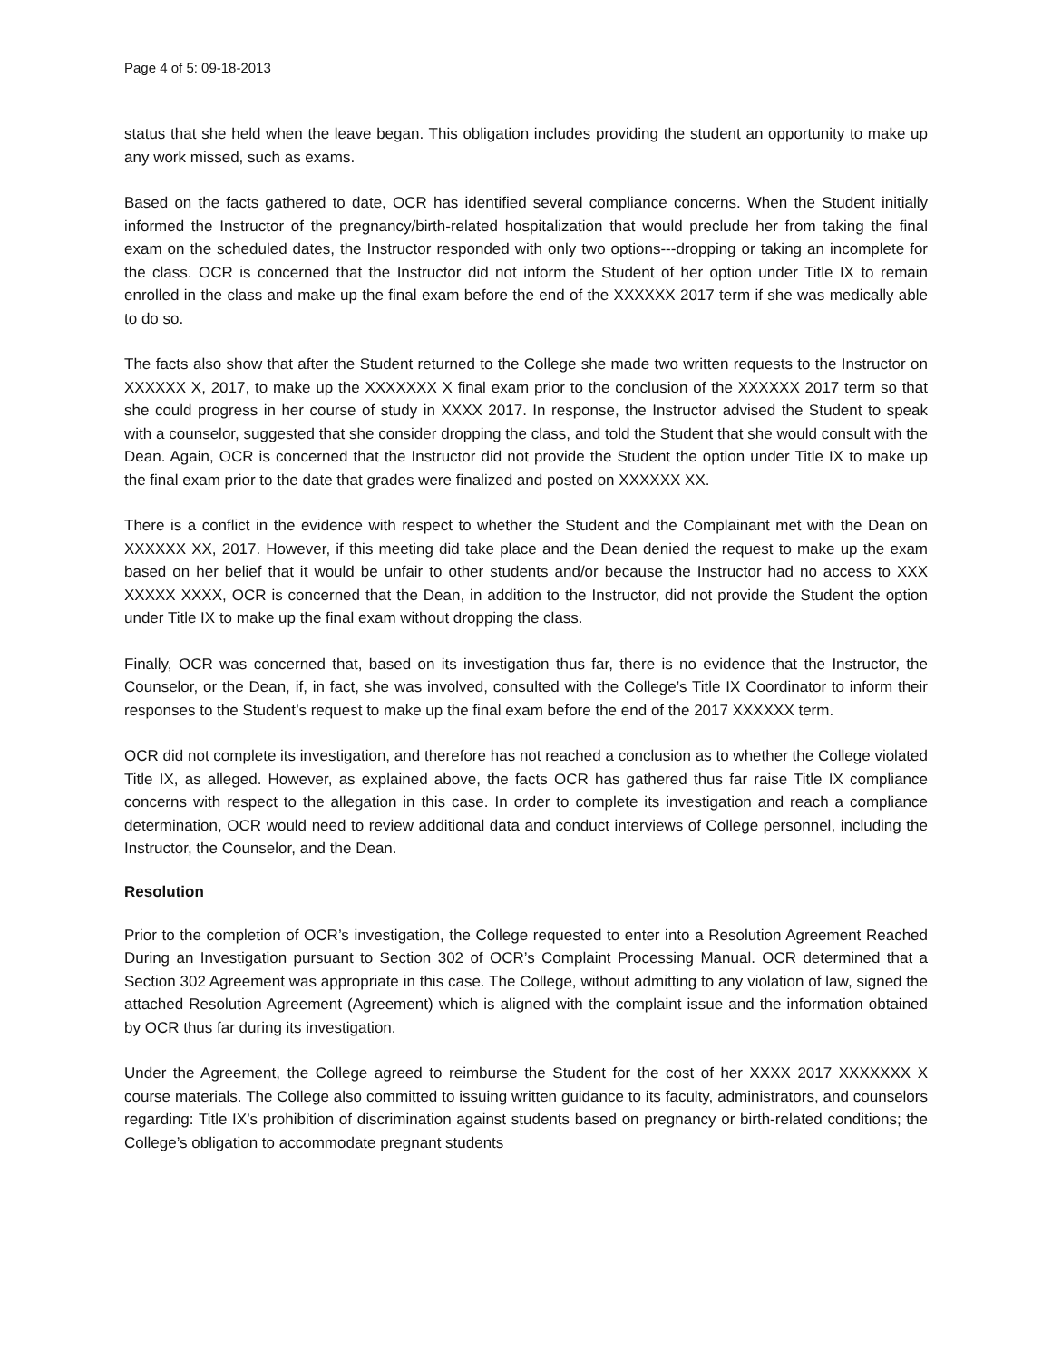Page 4 of 5: 09-18-2013
status that she held when the leave began. This obligation includes providing the student an opportunity to make up any work missed, such as exams.
Based on the facts gathered to date, OCR has identified several compliance concerns. When the Student initially informed the Instructor of the pregnancy/birth-related hospitalization that would preclude her from taking the final exam on the scheduled dates, the Instructor responded with only two options---dropping or taking an incomplete for the class. OCR is concerned that the Instructor did not inform the Student of her option under Title IX to remain enrolled in the class and make up the final exam before the end of the XXXXXX 2017 term if she was medically able to do so.
The facts also show that after the Student returned to the College she made two written requests to the Instructor on XXXXXX X, 2017, to make up the XXXXXXX X final exam prior to the conclusion of the XXXXXX 2017 term so that she could progress in her course of study in XXXX 2017. In response, the Instructor advised the Student to speak with a counselor, suggested that she consider dropping the class, and told the Student that she would consult with the Dean. Again, OCR is concerned that the Instructor did not provide the Student the option under Title IX to make up the final exam prior to the date that grades were finalized and posted on XXXXXX XX.
There is a conflict in the evidence with respect to whether the Student and the Complainant met with the Dean on XXXXXX XX, 2017. However, if this meeting did take place and the Dean denied the request to make up the exam based on her belief that it would be unfair to other students and/or because the Instructor had no access to XXX XXXXX XXXX, OCR is concerned that the Dean, in addition to the Instructor, did not provide the Student the option under Title IX to make up the final exam without dropping the class.
Finally, OCR was concerned that, based on its investigation thus far, there is no evidence that the Instructor, the Counselor, or the Dean, if, in fact, she was involved, consulted with the College’s Title IX Coordinator to inform their responses to the Student’s request to make up the final exam before the end of the 2017 XXXXXX term.
OCR did not complete its investigation, and therefore has not reached a conclusion as to whether the College violated Title IX, as alleged. However, as explained above, the facts OCR has gathered thus far raise Title IX compliance concerns with respect to the allegation in this case. In order to complete its investigation and reach a compliance determination, OCR would need to review additional data and conduct interviews of College personnel, including the Instructor, the Counselor, and the Dean.
Resolution
Prior to the completion of OCR’s investigation, the College requested to enter into a Resolution Agreement Reached During an Investigation pursuant to Section 302 of OCR’s Complaint Processing Manual. OCR determined that a Section 302 Agreement was appropriate in this case. The College, without admitting to any violation of law, signed the attached Resolution Agreement (Agreement) which is aligned with the complaint issue and the information obtained by OCR thus far during its investigation.
Under the Agreement, the College agreed to reimburse the Student for the cost of her XXXX 2017 XXXXXXX X course materials. The College also committed to issuing written guidance to its faculty, administrators, and counselors regarding: Title IX’s prohibition of discrimination against students based on pregnancy or birth-related conditions; the College’s obligation to accommodate pregnant students